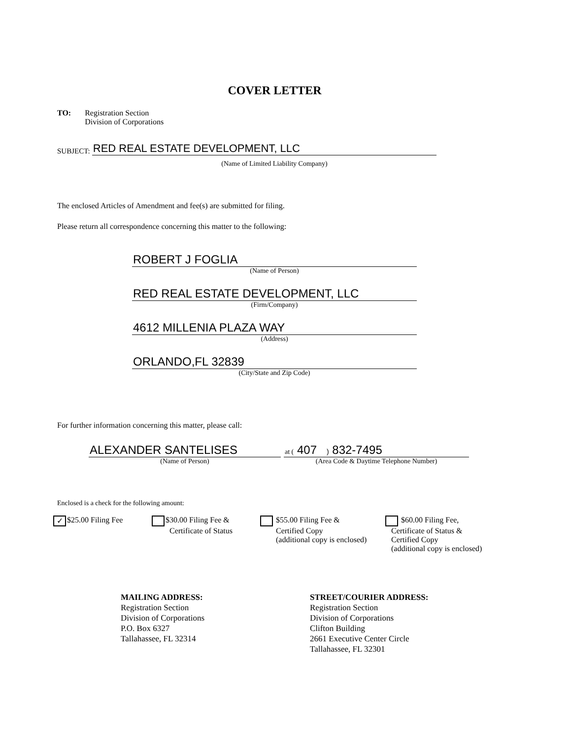COVER LETTER
TO: Registration Section
Division of Corporations
SUBJECT:
RED REAL ESTATE DEVELOPMENT, LLC
(Name of Limited Liability Company)
The enclosed Articles of Amendment and fee(s) are submitted for filing.
Please return all correspondence concerning this matter to the following:
ROBERT J FOGLIA
(Name of Person)
RED REAL ESTATE DEVELOPMENT, LLC
(Firm/Company)
4612 MILLENIA PLAZA WAY
(Address)
ORLANDO,FL 32839
(City/State and Zip Code)
For further information concerning this matter, please call:
ALEXANDER SANTELISES
(Name of Person)
at ( 407 ) 832-7495
(Area Code & Daytime Telephone Number)
Enclosed is a check for the following amount:
✓ $25.00 Filing Fee
$30.00 Filing Fee &
Certificate of Status
$55.00 Filing Fee &
Certified Copy
(additional copy is enclosed)
$60.00 Filing Fee,
Certificate of Status &
Certified Copy
(additional copy is enclosed)
MAILING ADDRESS:
Registration Section
Division of Corporations
P.O. Box 6327
Tallahassee, FL 32314
STREET/COURIER ADDRESS:
Registration Section
Division of Corporations
Clifton Building
2661 Executive Center Circle
Tallahassee, FL 32301